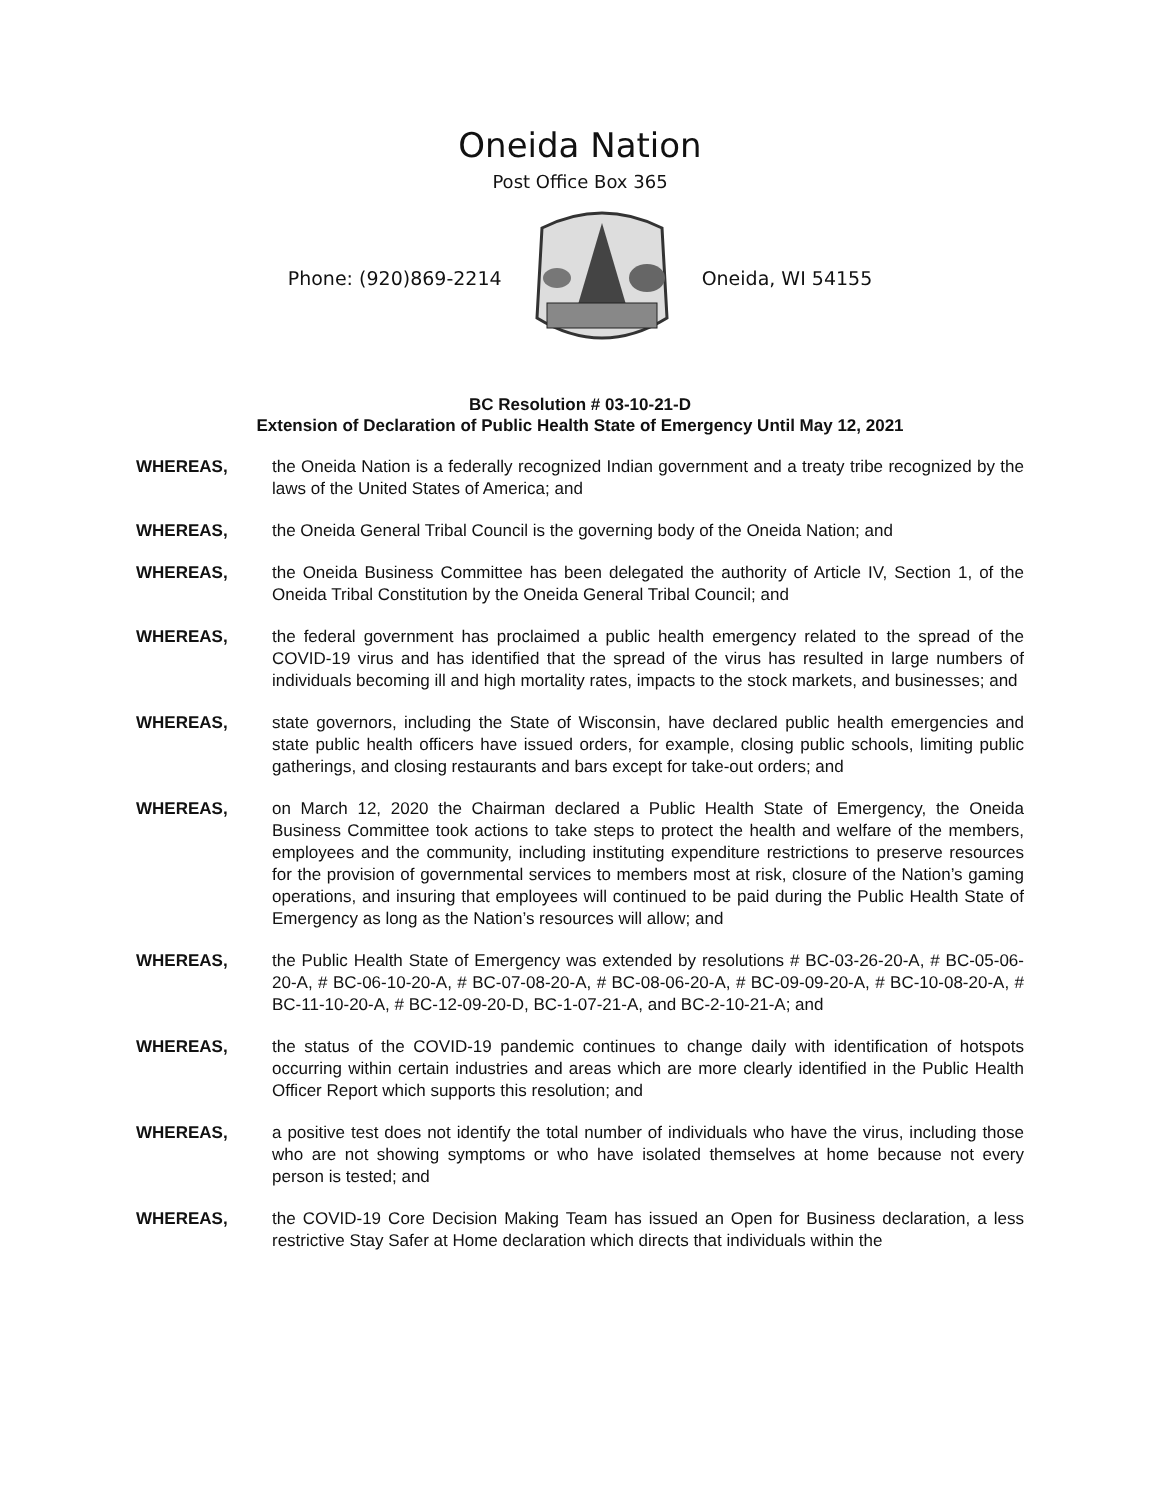Oneida Nation
Post Office Box 365
Phone: (920)869-2214 Oneida, WI 54155
BC Resolution # 03-10-21-D
Extension of Declaration of Public Health State of Emergency Until May 12, 2021
WHEREAS, the Oneida Nation is a federally recognized Indian government and a treaty tribe recognized by the laws of the United States of America; and
WHEREAS, the Oneida General Tribal Council is the governing body of the Oneida Nation; and
WHEREAS, the Oneida Business Committee has been delegated the authority of Article IV, Section 1, of the Oneida Tribal Constitution by the Oneida General Tribal Council; and
WHEREAS, the federal government has proclaimed a public health emergency related to the spread of the COVID-19 virus and has identified that the spread of the virus has resulted in large numbers of individuals becoming ill and high mortality rates, impacts to the stock markets, and businesses; and
WHEREAS, state governors, including the State of Wisconsin, have declared public health emergencies and state public health officers have issued orders, for example, closing public schools, limiting public gatherings, and closing restaurants and bars except for take-out orders; and
WHEREAS, on March 12, 2020 the Chairman declared a Public Health State of Emergency, the Oneida Business Committee took actions to take steps to protect the health and welfare of the members, employees and the community, including instituting expenditure restrictions to preserve resources for the provision of governmental services to members most at risk, closure of the Nation’s gaming operations, and insuring that employees will continued to be paid during the Public Health State of Emergency as long as the Nation’s resources will allow; and
WHEREAS, the Public Health State of Emergency was extended by resolutions # BC-03-26-20-A, # BC-05-06-20-A, # BC-06-10-20-A, # BC-07-08-20-A, # BC-08-06-20-A, # BC-09-09-20-A, # BC-10-08-20-A, # BC-11-10-20-A, # BC-12-09-20-D, BC-1-07-21-A, and BC-2-10-21-A; and
WHEREAS, the status of the COVID-19 pandemic continues to change daily with identification of hotspots occurring within certain industries and areas which are more clearly identified in the Public Health Officer Report which supports this resolution; and
WHEREAS, a positive test does not identify the total number of individuals who have the virus, including those who are not showing symptoms or who have isolated themselves at home because not every person is tested; and
WHEREAS, the COVID-19 Core Decision Making Team has issued an Open for Business declaration, a less restrictive Stay Safer at Home declaration which directs that individuals within the